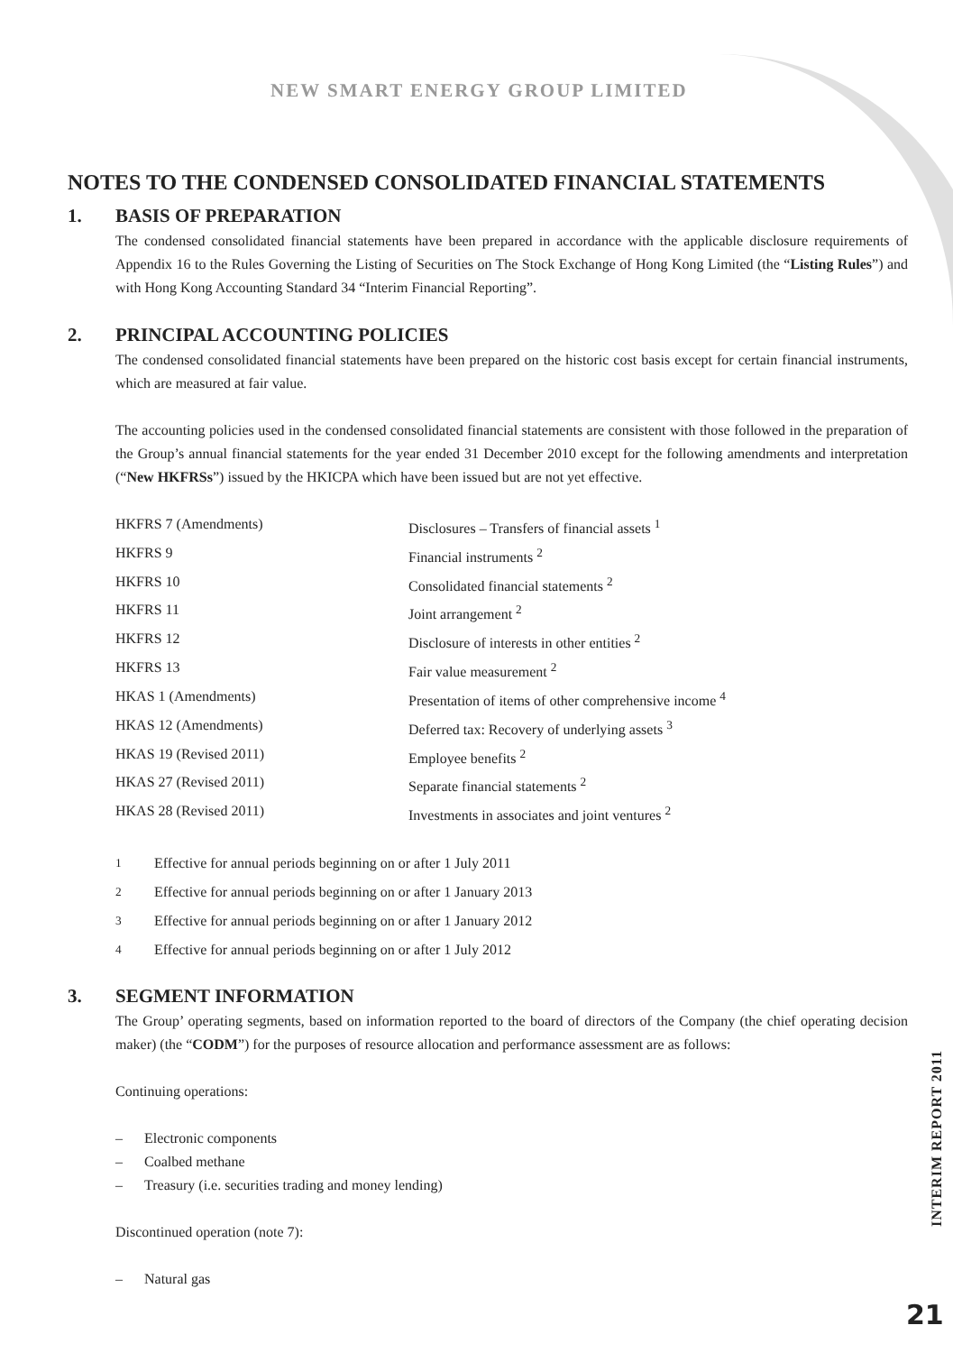NEW SMART ENERGY GROUP LIMITED
NOTES TO THE CONDENSED CONSOLIDATED FINANCIAL STATEMENTS
1. BASIS OF PREPARATION
The condensed consolidated financial statements have been prepared in accordance with the applicable disclosure requirements of Appendix 16 to the Rules Governing the Listing of Securities on The Stock Exchange of Hong Kong Limited (the “Listing Rules”) and with Hong Kong Accounting Standard 34 “Interim Financial Reporting”.
2. PRINCIPAL ACCOUNTING POLICIES
The condensed consolidated financial statements have been prepared on the historic cost basis except for certain financial instruments, which are measured at fair value.
The accounting policies used in the condensed consolidated financial statements are consistent with those followed in the preparation of the Group’s annual financial statements for the year ended 31 December 2010 except for the following amendments and interpretation (“New HKFRSs”) issued by the HKICPA which have been issued but are not yet effective.
| HKFRS 7 (Amendments) | Disclosures – Transfers of financial assets <sup>1</sup> |
| HKFRS 9 | Financial instruments <sup>2</sup> |
| HKFRS 10 | Consolidated financial statements <sup>2</sup> |
| HKFRS 11 | Joint arrangement <sup>2</sup> |
| HKFRS 12 | Disclosure of interests in other entities <sup>2</sup> |
| HKFRS 13 | Fair value measurement <sup>2</sup> |
| HKAS 1 (Amendments) | Presentation of items of other comprehensive income <sup>4</sup> |
| HKAS 12 (Amendments) | Deferred tax: Recovery of underlying assets <sup>3</sup> |
| HKAS 19 (Revised 2011) | Employee benefits <sup>2</sup> |
| HKAS 27 (Revised 2011) | Separate financial statements <sup>2</sup> |
| HKAS 28 (Revised 2011) | Investments in associates and joint ventures <sup>2</sup> |
| <sup>1</sup> | Effective for annual periods beginning on or after 1 July 2011 |
| <sup>2</sup> | Effective for annual periods beginning on or after 1 January 2013 |
| <sup>3</sup> | Effective for annual periods beginning on or after 1 January 2012 |
| <sup>4</sup> | Effective for annual periods beginning on or after 1 July 2012 |
3. SEGMENT INFORMATION
The Group’ operating segments, based on information reported to the board of directors of the Company (the chief operating decision maker) (the “CODM”) for the purposes of resource allocation and performance assessment are as follows:
Continuing operations:
– Electronic components
– Coalbed methane
– Treasury (i.e. securities trading and money lending)
Discontinued operation (note 7):
– Natural gas
INTERIM REPORT 2011
21